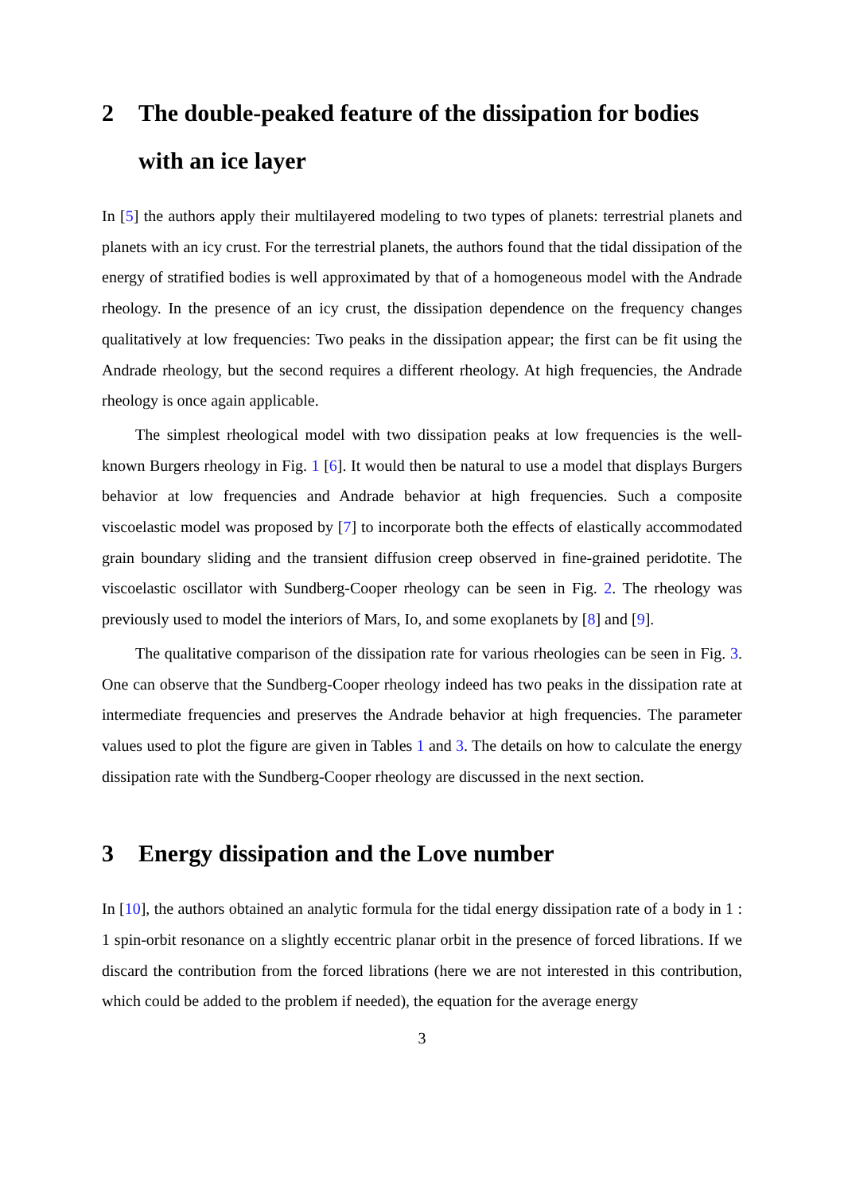2 The double-peaked feature of the dissipation for bodies with an ice layer
In [5] the authors apply their multilayered modeling to two types of planets: terrestrial planets and planets with an icy crust. For the terrestrial planets, the authors found that the tidal dissipation of the energy of stratified bodies is well approximated by that of a homogeneous model with the Andrade rheology. In the presence of an icy crust, the dissipation dependence on the frequency changes qualitatively at low frequencies: Two peaks in the dissipation appear; the first can be fit using the Andrade rheology, but the second requires a different rheology. At high frequencies, the Andrade rheology is once again applicable.
The simplest rheological model with two dissipation peaks at low frequencies is the well-known Burgers rheology in Fig. 1 [6]. It would then be natural to use a model that displays Burgers behavior at low frequencies and Andrade behavior at high frequencies. Such a composite viscoelastic model was proposed by [7] to incorporate both the effects of elastically accommodated grain boundary sliding and the transient diffusion creep observed in fine-grained peridotite. The viscoelastic oscillator with Sundberg-Cooper rheology can be seen in Fig. 2. The rheology was previously used to model the interiors of Mars, Io, and some exoplanets by [8] and [9].
The qualitative comparison of the dissipation rate for various rheologies can be seen in Fig. 3. One can observe that the Sundberg-Cooper rheology indeed has two peaks in the dissipation rate at intermediate frequencies and preserves the Andrade behavior at high frequencies. The parameter values used to plot the figure are given in Tables 1 and 3. The details on how to calculate the energy dissipation rate with the Sundberg-Cooper rheology are discussed in the next section.
3 Energy dissipation and the Love number
In [10], the authors obtained an analytic formula for the tidal energy dissipation rate of a body in 1 : 1 spin-orbit resonance on a slightly eccentric planar orbit in the presence of forced librations. If we discard the contribution from the forced librations (here we are not interested in this contribution, which could be added to the problem if needed), the equation for the average energy
3